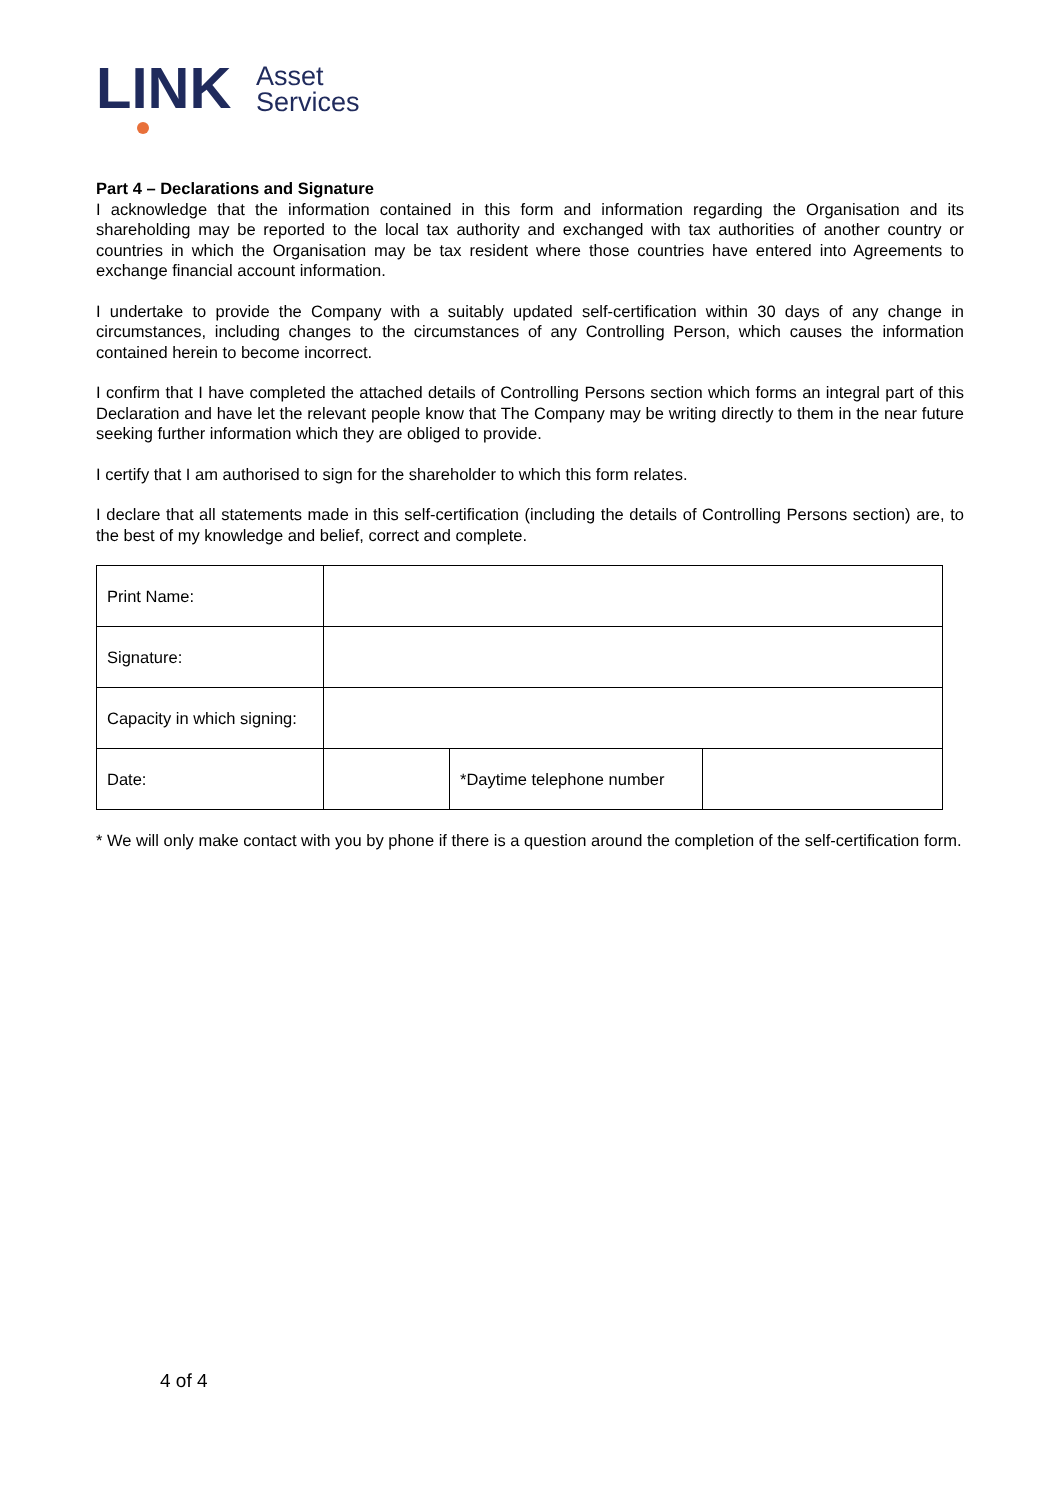LINK
Asset
Services
Part 4 – Declarations and Signature
I acknowledge that the information contained in this form and information regarding the Organisation and its shareholding may be reported to the local tax authority and exchanged with tax authorities of another country or countries in which the Organisation may be tax resident where those countries have entered into Agreements to exchange financial account information.
I undertake to provide the Company with a suitably updated self-certification within 30 days of any change in circumstances, including changes to the circumstances of any Controlling Person, which causes the information contained herein to become incorrect.
I confirm that I have completed the attached details of Controlling Persons section which forms an integral part of this Declaration and have let the relevant people know that The Company may be writing directly to them in the near future seeking further information which they are obliged to provide.
I certify that I am authorised to sign for the shareholder to which this form relates.
I declare that all statements made in this self-certification (including the details of Controlling Persons section) are, to the best of my knowledge and belief, correct and complete.
| Print Name: | | | |
| Signature: | | | |
| Capacity in which signing: | | | |
| Date: | | *Daytime telephone number | |
* We will only make contact with you by phone if there is a question around the completion of the self-certification form.
4 of 4